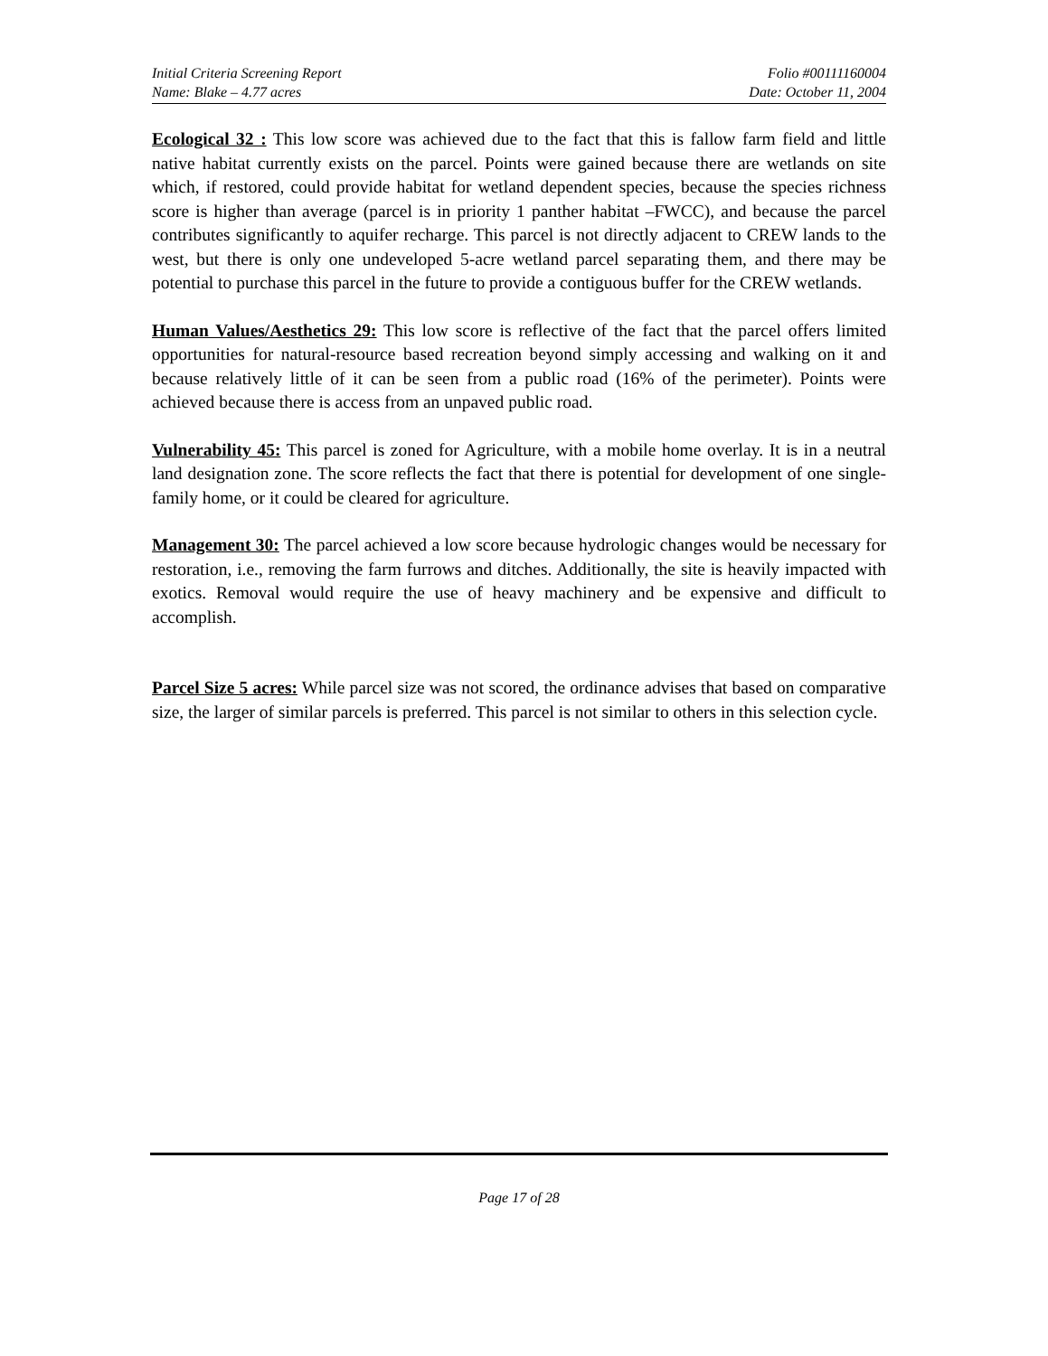Initial Criteria Screening Report
Name: Blake – 4.77 acres
Folio #00111160004
Date: October 11, 2004
Ecological 32 : This low score was achieved due to the fact that this is fallow farm field and little native habitat currently exists on the parcel. Points were gained because there are wetlands on site which, if restored, could provide habitat for wetland dependent species, because the species richness score is higher than average (parcel is in priority 1 panther habitat –FWCC), and because the parcel contributes significantly to aquifer recharge. This parcel is not directly adjacent to CREW lands to the west, but there is only one undeveloped 5-acre wetland parcel separating them, and there may be potential to purchase this parcel in the future to provide a contiguous buffer for the CREW wetlands.
Human Values/Aesthetics 29: This low score is reflective of the fact that the parcel offers limited opportunities for natural-resource based recreation beyond simply accessing and walking on it and because relatively little of it can be seen from a public road (16% of the perimeter). Points were achieved because there is access from an unpaved public road.
Vulnerability 45: This parcel is zoned for Agriculture, with a mobile home overlay. It is in a neutral land designation zone. The score reflects the fact that there is potential for development of one single-family home, or it could be cleared for agriculture.
Management 30: The parcel achieved a low score because hydrologic changes would be necessary for restoration, i.e., removing the farm furrows and ditches. Additionally, the site is heavily impacted with exotics. Removal would require the use of heavy machinery and be expensive and difficult to accomplish.
Parcel Size 5 acres: While parcel size was not scored, the ordinance advises that based on comparative size, the larger of similar parcels is preferred. This parcel is not similar to others in this selection cycle.
Page 17 of 28